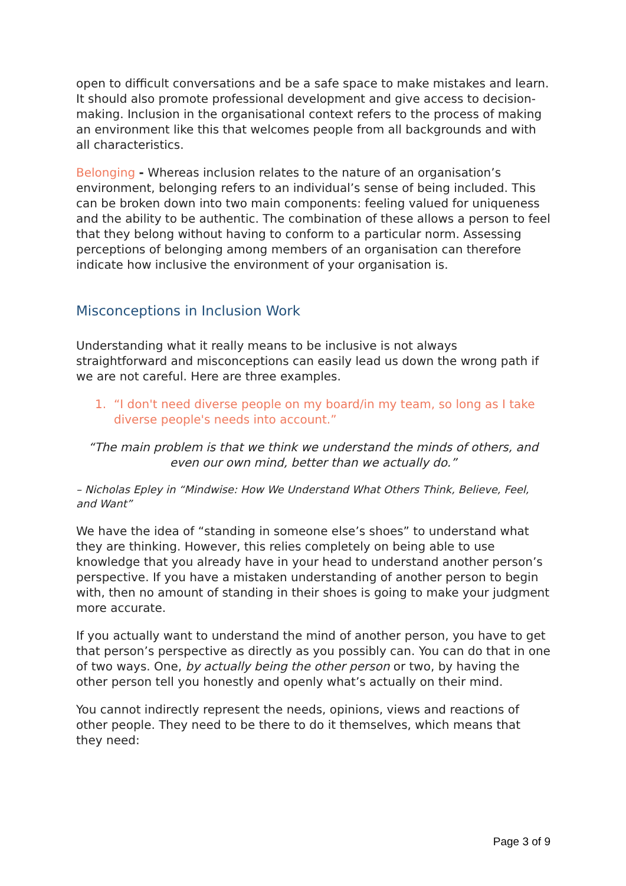open to difficult conversations and be a safe space to make mistakes and learn. It should also promote professional development and give access to decision-making. Inclusion in the organisational context refers to the process of making an environment like this that welcomes people from all backgrounds and with all characteristics.
Belonging - Whereas inclusion relates to the nature of an organisation’s environment, belonging refers to an individual’s sense of being included. This can be broken down into two main components: feeling valued for uniqueness and the ability to be authentic. The combination of these allows a person to feel that they belong without having to conform to a particular norm. Assessing perceptions of belonging among members of an organisation can therefore indicate how inclusive the environment of your organisation is.
Misconceptions in Inclusion Work
Understanding what it really means to be inclusive is not always straightforward and misconceptions can easily lead us down the wrong path if we are not careful. Here are three examples.
1. “I don't need diverse people on my board/in my team, so long as I take diverse people's needs into account.”
“The main problem is that we think we understand the minds of others, and even our own mind, better than we actually do.”
– Nicholas Epley in “Mindwise: How We Understand What Others Think, Believe, Feel, and Want”
We have the idea of “standing in someone else’s shoes” to understand what they are thinking. However, this relies completely on being able to use knowledge that you already have in your head to understand another person’s perspective. If you have a mistaken understanding of another person to begin with, then no amount of standing in their shoes is going to make your judgment more accurate.
If you actually want to understand the mind of another person, you have to get that person’s perspective as directly as you possibly can. You can do that in one of two ways. One, by actually being the other person or two, by having the other person tell you honestly and openly what’s actually on their mind.
You cannot indirectly represent the needs, opinions, views and reactions of other people. They need to be there to do it themselves, which means that they need:
Page 3 of 9